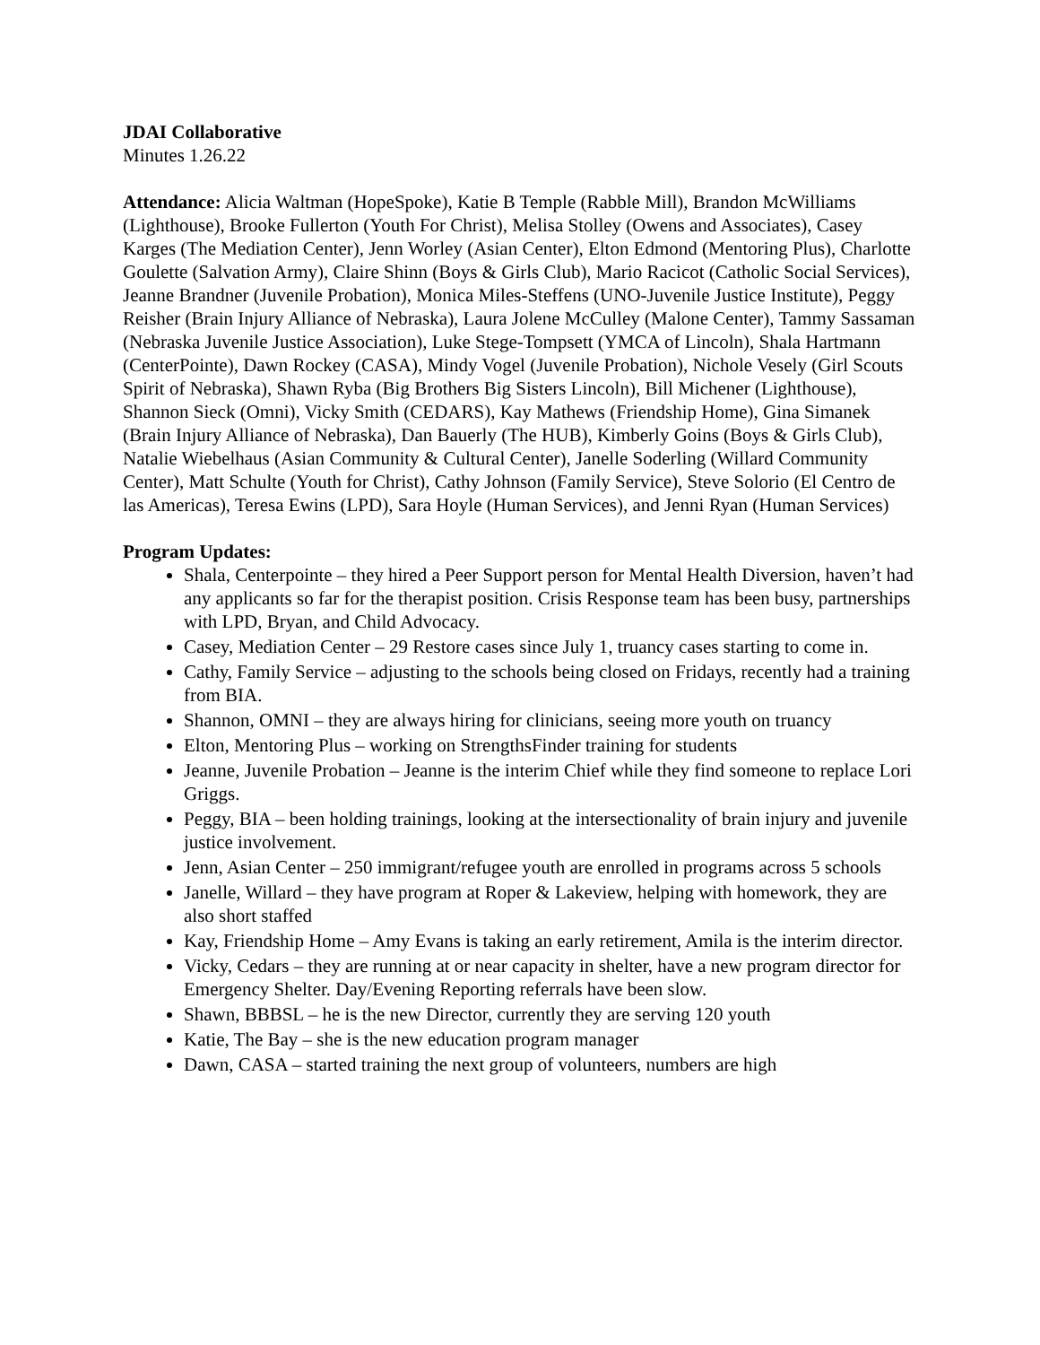JDAI Collaborative
Minutes 1.26.22
Attendance: Alicia Waltman (HopeSpoke), Katie B Temple (Rabble Mill), Brandon McWilliams (Lighthouse), Brooke Fullerton (Youth For Christ), Melisa Stolley (Owens and Associates), Casey Karges (The Mediation Center), Jenn Worley (Asian Center), Elton Edmond (Mentoring Plus), Charlotte Goulette (Salvation Army), Claire Shinn (Boys & Girls Club), Mario Racicot (Catholic Social Services), Jeanne Brandner (Juvenile Probation), Monica Miles-Steffens (UNO-Juvenile Justice Institute), Peggy Reisher (Brain Injury Alliance of Nebraska), Laura Jolene McCulley (Malone Center), Tammy Sassaman (Nebraska Juvenile Justice Association), Luke Stege-Tompsett (YMCA of Lincoln), Shala Hartmann (CenterPointe), Dawn Rockey (CASA), Mindy Vogel (Juvenile Probation), Nichole Vesely (Girl Scouts Spirit of Nebraska), Shawn Ryba (Big Brothers Big Sisters Lincoln), Bill Michener (Lighthouse), Shannon Sieck (Omni), Vicky Smith (CEDARS), Kay Mathews (Friendship Home), Gina Simanek (Brain Injury Alliance of Nebraska), Dan Bauerly (The HUB), Kimberly Goins (Boys & Girls Club), Natalie Wiebelhaus (Asian Community & Cultural Center), Janelle Soderling (Willard Community Center), Matt Schulte (Youth for Christ), Cathy Johnson (Family Service), Steve Solorio (El Centro de las Americas), Teresa Ewins (LPD), Sara Hoyle (Human Services), and Jenni Ryan (Human Services)
Program Updates:
Shala, Centerpointe – they hired a Peer Support person for Mental Health Diversion, haven’t had any applicants so far for the therapist position. Crisis Response team has been busy, partnerships with LPD, Bryan, and Child Advocacy.
Casey, Mediation Center – 29 Restore cases since July 1, truancy cases starting to come in.
Cathy, Family Service – adjusting to the schools being closed on Fridays, recently had a training from BIA.
Shannon, OMNI – they are always hiring for clinicians, seeing more youth on truancy
Elton, Mentoring Plus – working on StrengthsFinder training for students
Jeanne, Juvenile Probation – Jeanne is the interim Chief while they find someone to replace Lori Griggs.
Peggy, BIA – been holding trainings, looking at the intersectionality of brain injury and juvenile justice involvement.
Jenn, Asian Center – 250 immigrant/refugee youth are enrolled in programs across 5 schools
Janelle, Willard – they have program at Roper & Lakeview, helping with homework, they are also short staffed
Kay, Friendship Home – Amy Evans is taking an early retirement, Amila is the interim director.
Vicky, Cedars – they are running at or near capacity in shelter, have a new program director for Emergency Shelter. Day/Evening Reporting referrals have been slow.
Shawn, BBBSL – he is the new Director, currently they are serving 120 youth
Katie, The Bay – she is the new education program manager
Dawn, CASA – started training the next group of volunteers, numbers are high